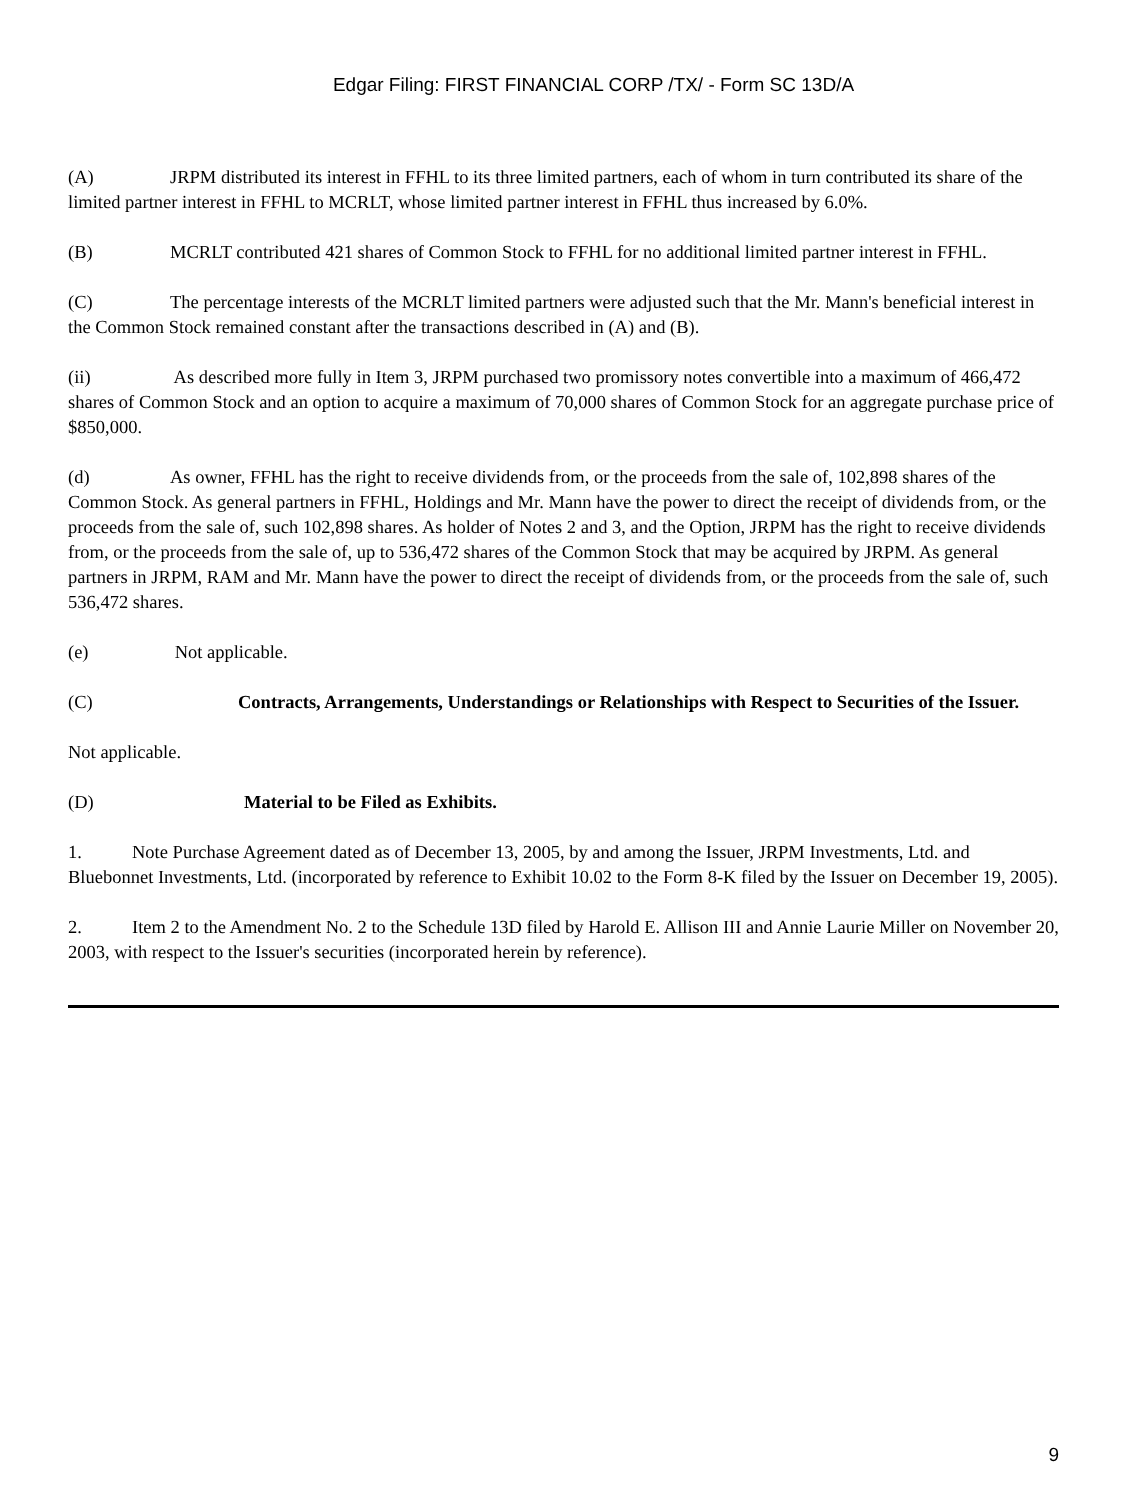Edgar Filing: FIRST FINANCIAL CORP /TX/ - Form SC 13D/A
(A) JRPM distributed its interest in FFHL to its three limited partners, each of whom in turn contributed its share of the limited partner interest in FFHL to MCRLT, whose limited partner interest in FFHL thus increased by 6.0%.
(B) MCRLT contributed 421 shares of Common Stock to FFHL for no additional limited partner interest in FFHL.
(C) The percentage interests of the MCRLT limited partners were adjusted such that the Mr. Mann's beneficial interest in the Common Stock remained constant after the transactions described in (A) and (B).
(ii) As described more fully in Item 3, JRPM purchased two promissory notes convertible into a maximum of 466,472 shares of Common Stock and an option to acquire a maximum of 70,000 shares of Common Stock for an aggregate purchase price of $850,000.
(d) As owner, FFHL has the right to receive dividends from, or the proceeds from the sale of, 102,898 shares of the Common Stock. As general partners in FFHL, Holdings and Mr. Mann have the power to direct the receipt of dividends from, or the proceeds from the sale of, such 102,898 shares. As holder of Notes 2 and 3, and the Option, JRPM has the right to receive dividends from, or the proceeds from the sale of, up to 536,472 shares of the Common Stock that may be acquired by JRPM. As general partners in JRPM, RAM and Mr. Mann have the power to direct the receipt of dividends from, or the proceeds from the sale of, such 536,472 shares.
(e) Not applicable.
(C) Contracts, Arrangements, Understandings or Relationships with Respect to Securities of the Issuer.
Not applicable.
(D) Material to be Filed as Exhibits.
1. Note Purchase Agreement dated as of December 13, 2005, by and among the Issuer, JRPM Investments, Ltd. and Bluebonnet Investments, Ltd. (incorporated by reference to Exhibit 10.02 to the Form 8-K filed by the Issuer on December 19, 2005).
2. Item 2 to the Amendment No. 2 to the Schedule 13D filed by Harold E. Allison III and Annie Laurie Miller on November 20, 2003, with respect to the Issuer's securities (incorporated herein by reference).
9